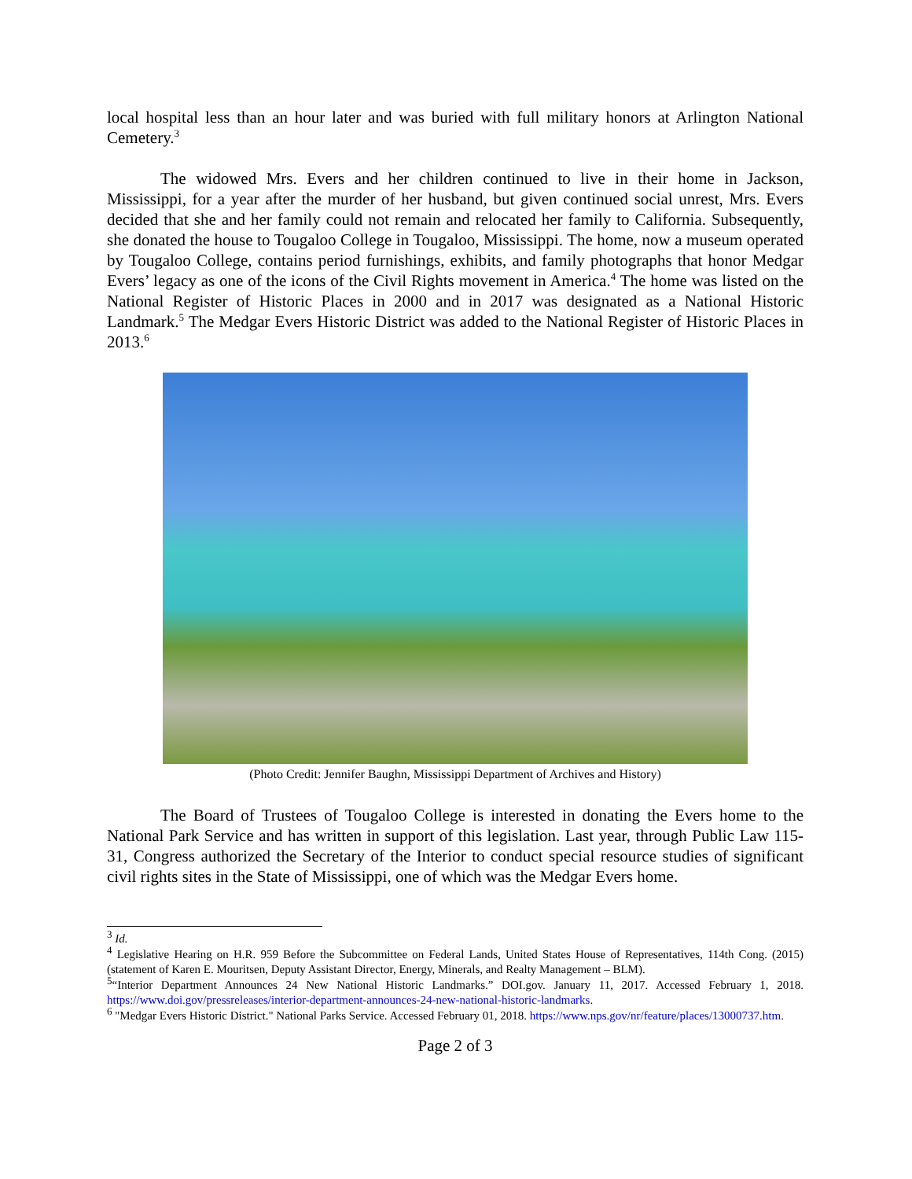local hospital less than an hour later and was buried with full military honors at Arlington National Cemetery.<sup>3</sup>
The widowed Mrs. Evers and her children continued to live in their home in Jackson, Mississippi, for a year after the murder of her husband, but given continued social unrest, Mrs. Evers decided that she and her family could not remain and relocated her family to California. Subsequently, she donated the house to Tougaloo College in Tougaloo, Mississippi. The home, now a museum operated by Tougaloo College, contains period furnishings, exhibits, and family photographs that honor Medgar Evers’ legacy as one of the icons of the Civil Rights movement in America.<sup>4</sup> The home was listed on the National Register of Historic Places in 2000 and in 2017 was designated as a National Historic Landmark.<sup>5</sup> The Medgar Evers Historic District was added to the National Register of Historic Places in 2013.<sup>6</sup>
(Photo Credit: Jennifer Baughn, Mississippi Department of Archives and History)
The Board of Trustees of Tougaloo College is interested in donating the Evers home to the National Park Service and has written in support of this legislation. Last year, through Public Law 115-31, Congress authorized the Secretary of the Interior to conduct special resource studies of significant civil rights sites in the State of Mississippi, one of which was the Medgar Evers home.
<sup>3</sup> Id.
<sup>4</sup> Legislative Hearing on H.R. 959 Before the Subcommittee on Federal Lands, United States House of Representatives, 114th Cong. (2015) (statement of Karen E. Mouritsen, Deputy Assistant Director, Energy, Minerals, and Realty Management – BLM).
<sup>5</sup> “Interior Department Announces 24 New National Historic Landmarks.” DOI.gov. January 11, 2017. Accessed February 1, 2018. https://www.doi.gov/pressreleases/interior-department-announces-24-new-national-historic-landmarks.
<sup>6</sup> "Medgar Evers Historic District." National Parks Service. Accessed February 01, 2018. https://www.nps.gov/nr/feature/places/13000737.htm.
Page 2 of 3